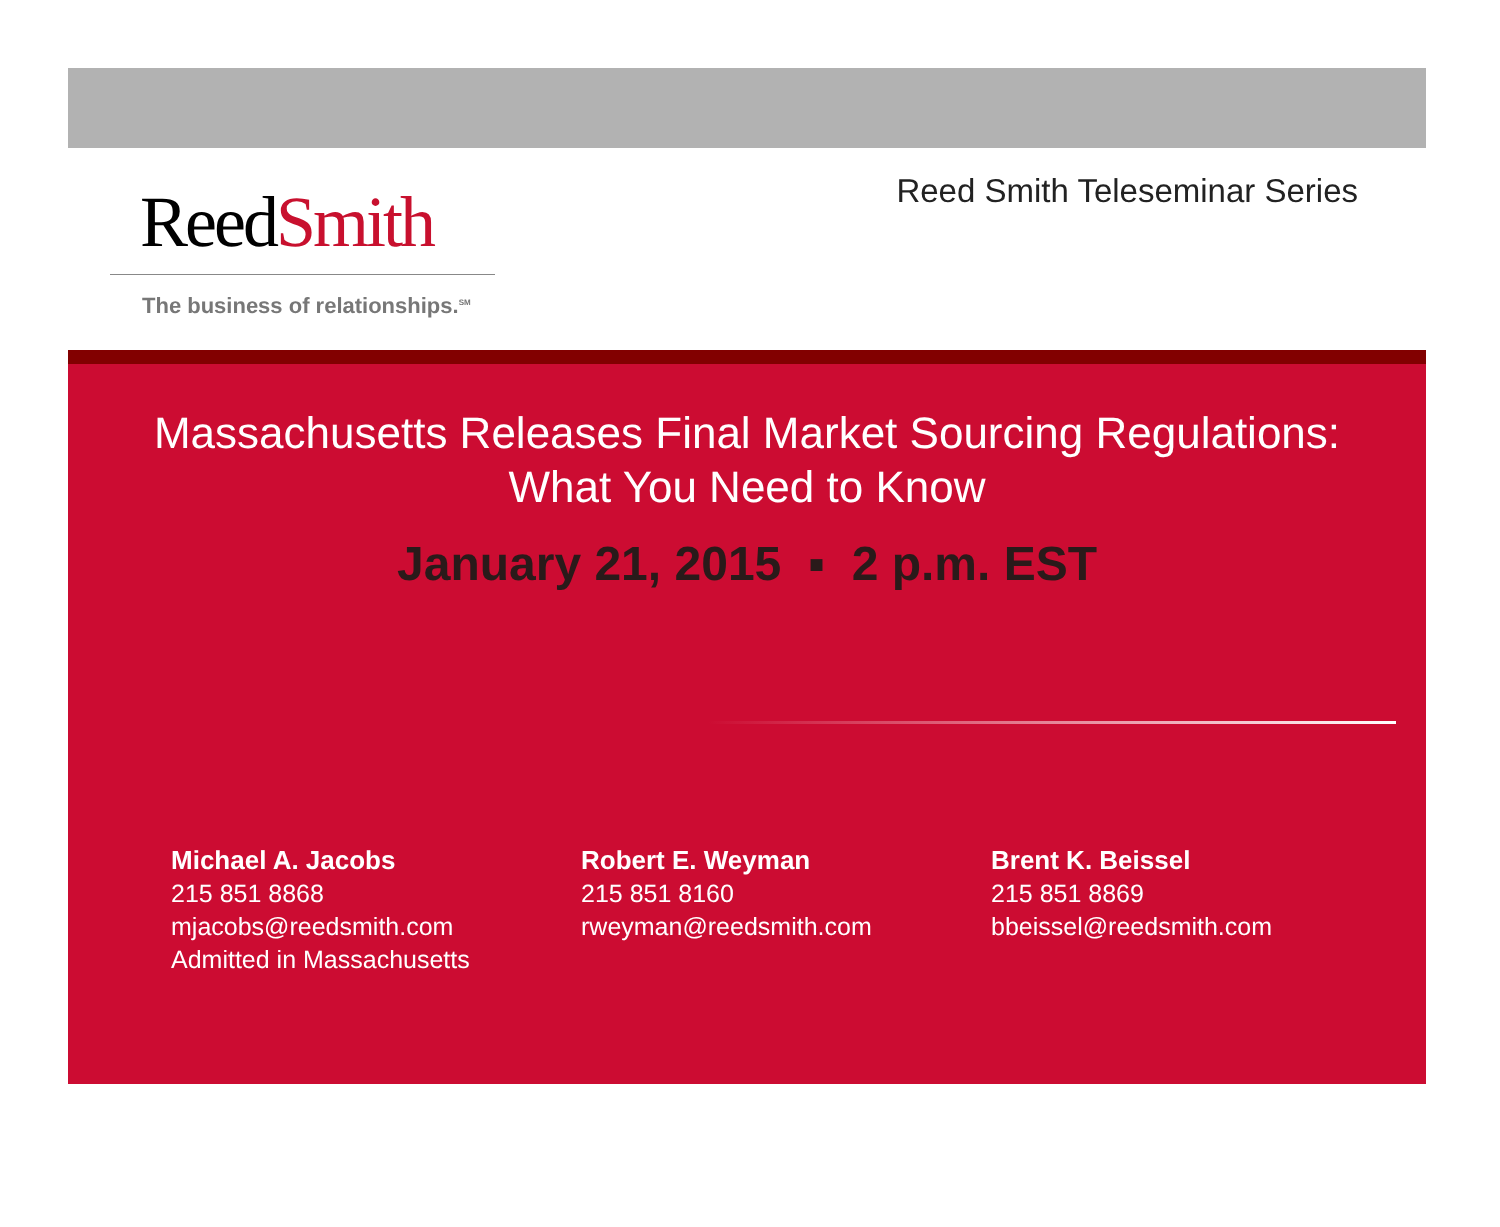ReedSmith
The business of relationships.<sup>SM</sup>
Reed Smith Teleseminar Series
Massachusetts Releases Final Market Sourcing Regulations:
What You Need to Know
January 21, 2015 ▪ 2 p.m. EST
Michael A. Jacobs
215 851 8868
mjacobs@reedsmith.com
Admitted in Massachusetts
Robert E. Weyman
215 851 8160
rweyman@reedsmith.com
Brent K. Beissel
215 851 8869
bbeissel@reedsmith.com